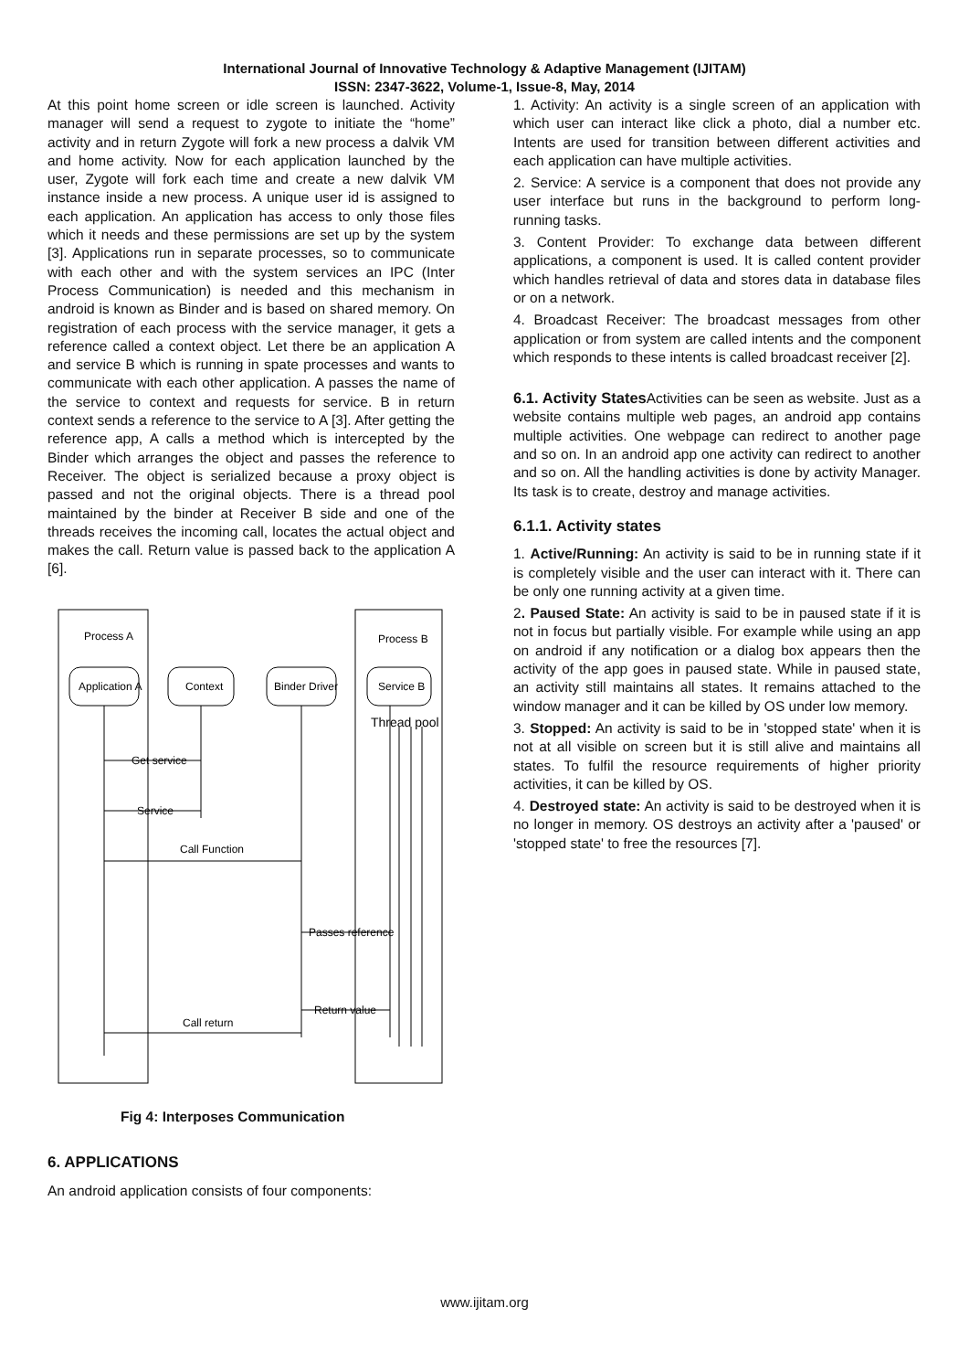International Journal of Innovative Technology & Adaptive Management (IJITAM)
ISSN: 2347-3622, Volume-1, Issue-8, May, 2014
At this point home screen or idle screen is launched. Activity manager will send a request to zygote to initiate the “home” activity and in return Zygote will fork a new process a dalvik VM and home activity. Now for each application launched by the user, Zygote will fork each time and create a new dalvik VM instance inside a new process. A unique user id is assigned to each application. An application has access to only those files which it needs and these permissions are set up by the system [3]. Applications run in separate processes, so to communicate with each other and with the system services an IPC (Inter Process Communication) is needed and this mechanism in android is known as Binder and is based on shared memory. On registration of each process with the service manager, it gets a reference called a context object. Let there be an application A and service B which is running in spate processes and wants to communicate with each other application. A passes the name of the service to context and requests for service. B in return context sends a reference to the service to A [3]. After getting the reference app, A calls a method which is intercepted by the Binder which arranges the object and passes the reference to Receiver. The object is serialized because a proxy object is passed and not the original objects. There is a thread pool maintained by the binder at Receiver B side and one of the threads receives the incoming call, locates the actual object and makes the call. Return value is passed back to the application A [6].
Process A
Process B
Application A
Context
Binder Driver
Service B
Thread pool
Get service
Service
Call Function
Passes reference
Return value
Call return
Fig 4: Interposes Communication
6. APPLICATIONS
An android application consists of four components:
1. Activity: An activity is a single screen of an application with which user can interact like click a photo, dial a number etc. Intents are used for transition between different activities and each application can have multiple activities.
2. Service: A service is a component that does not provide any user interface but runs in the background to perform long-running tasks.
3. Content Provider: To exchange data between different applications, a component is used. It is called content provider which handles retrieval of data and stores data in database files or on a network.
4. Broadcast Receiver: The broadcast messages from other application or from system are called intents and the component which responds to these intents is called broadcast receiver [2].
6.1. Activity States Activities can be seen as website. Just as a website contains multiple web pages, an android app contains multiple activities. One webpage can redirect to another page and so on. In an android app one activity can redirect to another and so on. All the handling activities is done by activity Manager. Its task is to create, destroy and manage activities.
6.1.1. Activity states
1. Active/Running: An activity is said to be in running state if it is completely visible and the user can interact with it. There can be only one running activity at a given time.
2. Paused State: An activity is said to be in paused state if it is not in focus but partially visible. For example while using an app on android if any notification or a dialog box appears then the activity of the app goes in paused state. While in paused state, an activity still maintains all states. It remains attached to the window manager and it can be killed by OS under low memory.
3. Stopped: An activity is said to be in 'stopped state' when it is not at all visible on screen but it is still alive and maintains all states. To fulfil the resource requirements of higher priority activities, it can be killed by OS.
4. Destroyed state: An activity is said to be destroyed when it is no longer in memory. OS destroys an activity after a 'paused' or 'stopped state' to free the resources [7].
www.ijitam.org